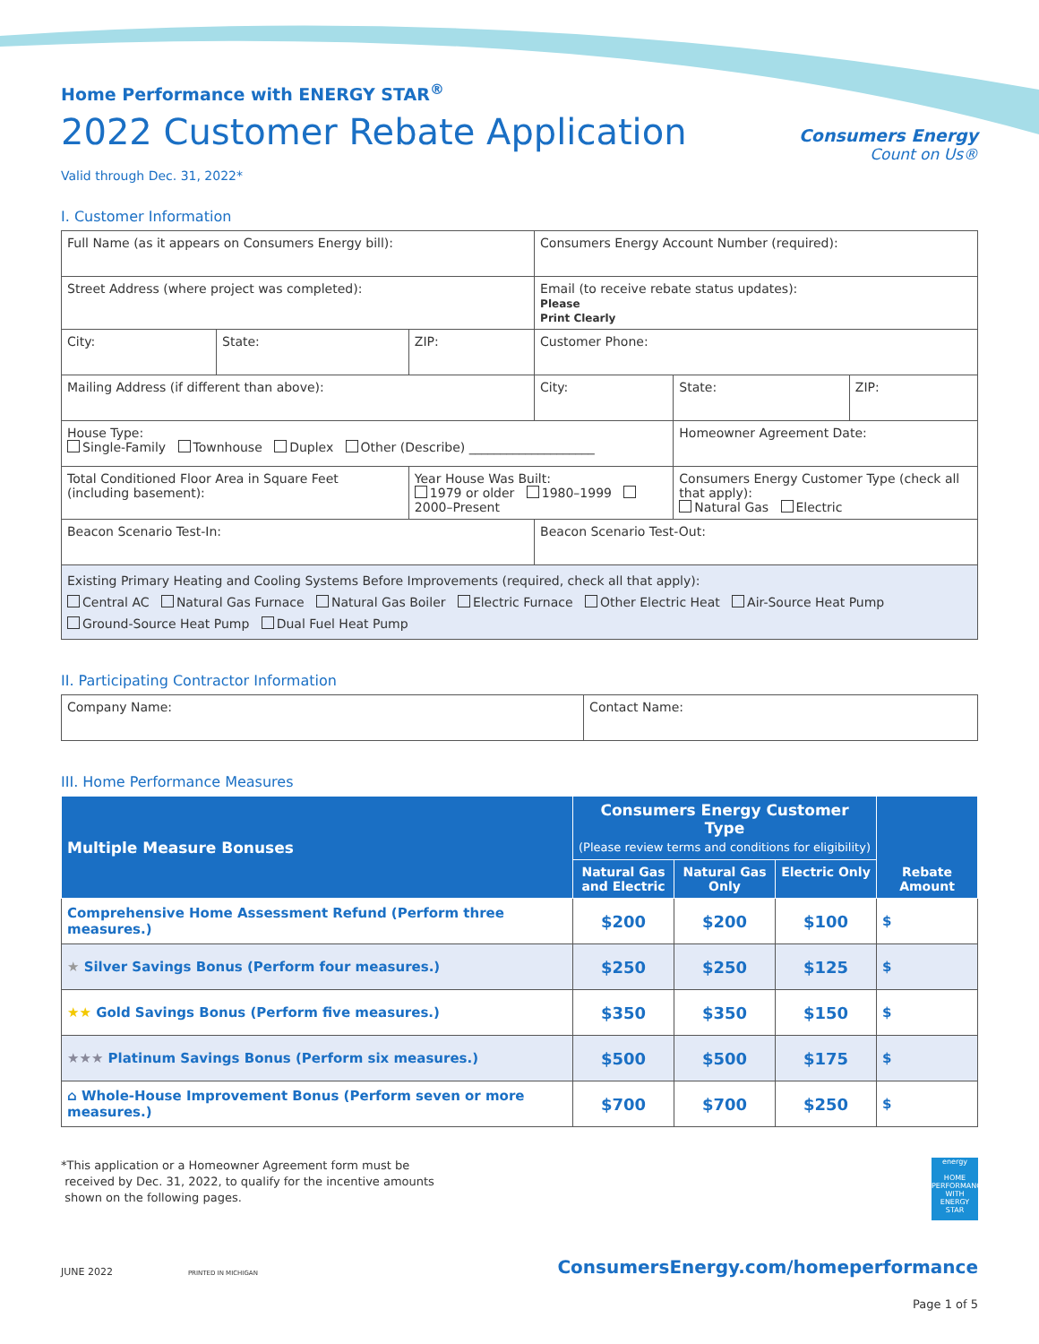Home Performance with ENERGY STAR<sup>®</sup>
2022 Customer Rebate Application
Valid through Dec. 31, 2022*
Consumers Energy
Count on Us®
I. Customer Information
| Full Name (as it appears on Consumers Energy bill): | | | Consumers Energy Account Number (required): | | |
| Street Address (where project was completed): | | | Email (to receive rebate status updates): Please Print Clearly | | |
| City: | State: | ZIP: | Customer Phone: | | |
| Mailing Address (if different than above): | | | City: | State: | ZIP: |
| House Type: Single-Family Townhouse Duplex Other (Describe) ____________________ | | | | Homeowner Agreement Date: | |
| Total Conditioned Floor Area in Square Feet (including basement): | | Year House Was Built: 1979 or older 1980–1999 2000–Present | | Consumers Energy Customer Type (check all that apply): Natural Gas Electric | |
| Beacon Scenario Test-In: | | | Beacon Scenario Test-Out: | | |
| Existing Primary Heating and Cooling Systems Before Improvements (required, check all that apply): Central AC Natural Gas Furnace Natural Gas Boiler Electric Furnace Other Electric Heat Air-Source Heat Pump Ground-Source Heat Pump Dual Fuel Heat Pump | | | | | |
II. Participating Contractor Information
| Company Name: | Contact Name: |
III. Home Performance Measures
| Multiple Measure Bonuses | Consumers Energy Customer Type (Please review terms and conditions for eligibility) | | | Rebate Amount |
| --- | --- | --- | --- | --- |
| | Natural Gas and Electric | Natural Gas Only | Electric Only | |
| Comprehensive Home Assessment Refund (Perform three measures.) | $200 | $200 | $100 | $ |
| ★ Silver Savings Bonus (Perform four measures.) | $250 | $250 | $125 | $ |
| ★★ Gold Savings Bonus (Perform five measures.) | $350 | $350 | $150 | $ |
| ★★★ Platinum Savings Bonus (Perform six measures.) | $500 | $500 | $175 | $ |
| ⌂ Whole-House Improvement Bonus (Perform seven or more measures.) | $700 | $700 | $250 | $ |
*This application or a Homeowner Agreement form must be
received by Dec. 31, 2022, to qualify for the incentive amounts
shown on the following pages.
energy
HOME PERFORMANCE WITH ENERGY STAR
JUNE 2022 PRINTED IN MICHIGAN
ConsumersEnergy.com/homeperformance
Page 1 of 5